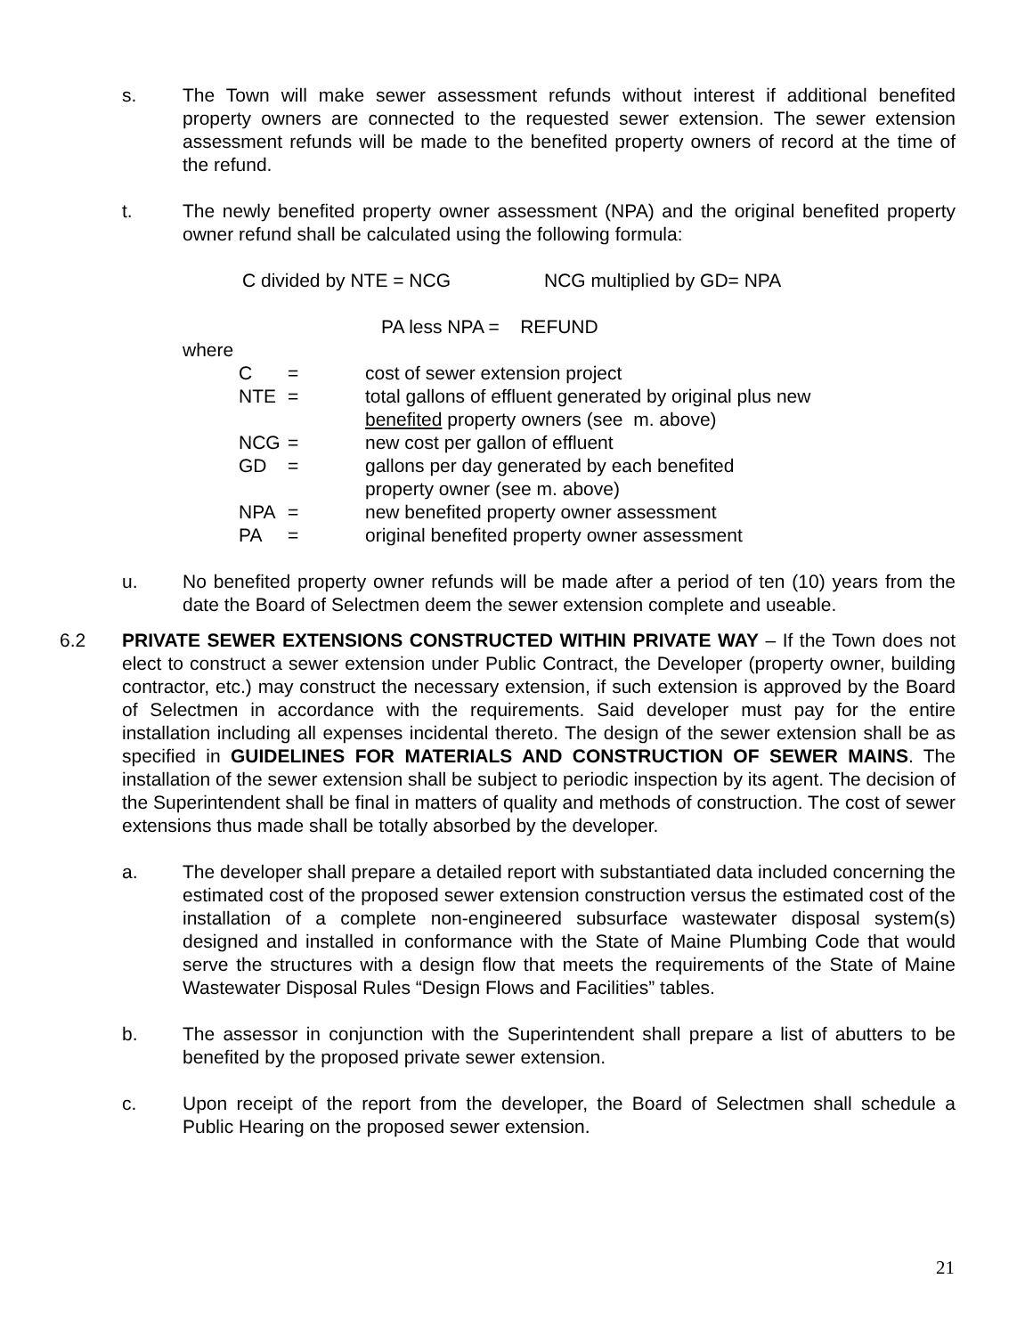s. The Town will make sewer assessment refunds without interest if additional benefited property owners are connected to the requested sewer extension. The sewer extension assessment refunds will be made to the benefited property owners of record at the time of the refund.
t. The newly benefited property owner assessment (NPA) and the original benefited property owner refund shall be calculated using the following formula:
C divided by NTE = NCG NCG multiplied by GD= NPA
PA less NPA = REFUND
where
| C | = | cost of sewer extension project |
| NTE | = | total gallons of effluent generated by original plus new benefited property owners (see m. above) |
| NCG | = | new cost per gallon of effluent |
| GD | = | gallons per day generated by each benefited property owner (see m. above) |
| NPA | = | new benefited property owner assessment |
| PA | = | original benefited property owner assessment |
u. No benefited property owner refunds will be made after a period of ten (10) years from the date the Board of Selectmen deem the sewer extension complete and useable.
6.2 PRIVATE SEWER EXTENSIONS CONSTRUCTED WITHIN PRIVATE WAY – If the Town does not elect to construct a sewer extension under Public Contract, the Developer (property owner, building contractor, etc.) may construct the necessary extension, if such extension is approved by the Board of Selectmen in accordance with the requirements. Said developer must pay for the entire installation including all expenses incidental thereto. The design of the sewer extension shall be as specified in GUIDELINES FOR MATERIALS AND CONSTRUCTION OF SEWER MAINS. The installation of the sewer extension shall be subject to periodic inspection by its agent. The decision of the Superintendent shall be final in matters of quality and methods of construction. The cost of sewer extensions thus made shall be totally absorbed by the developer.
a. The developer shall prepare a detailed report with substantiated data included concerning the estimated cost of the proposed sewer extension construction versus the estimated cost of the installation of a complete non-engineered subsurface wastewater disposal system(s) designed and installed in conformance with the State of Maine Plumbing Code that would serve the structures with a design flow that meets the requirements of the State of Maine Wastewater Disposal Rules “Design Flows and Facilities” tables.
b. The assessor in conjunction with the Superintendent shall prepare a list of abutters to be benefited by the proposed private sewer extension.
c. Upon receipt of the report from the developer, the Board of Selectmen shall schedule a Public Hearing on the proposed sewer extension.
21